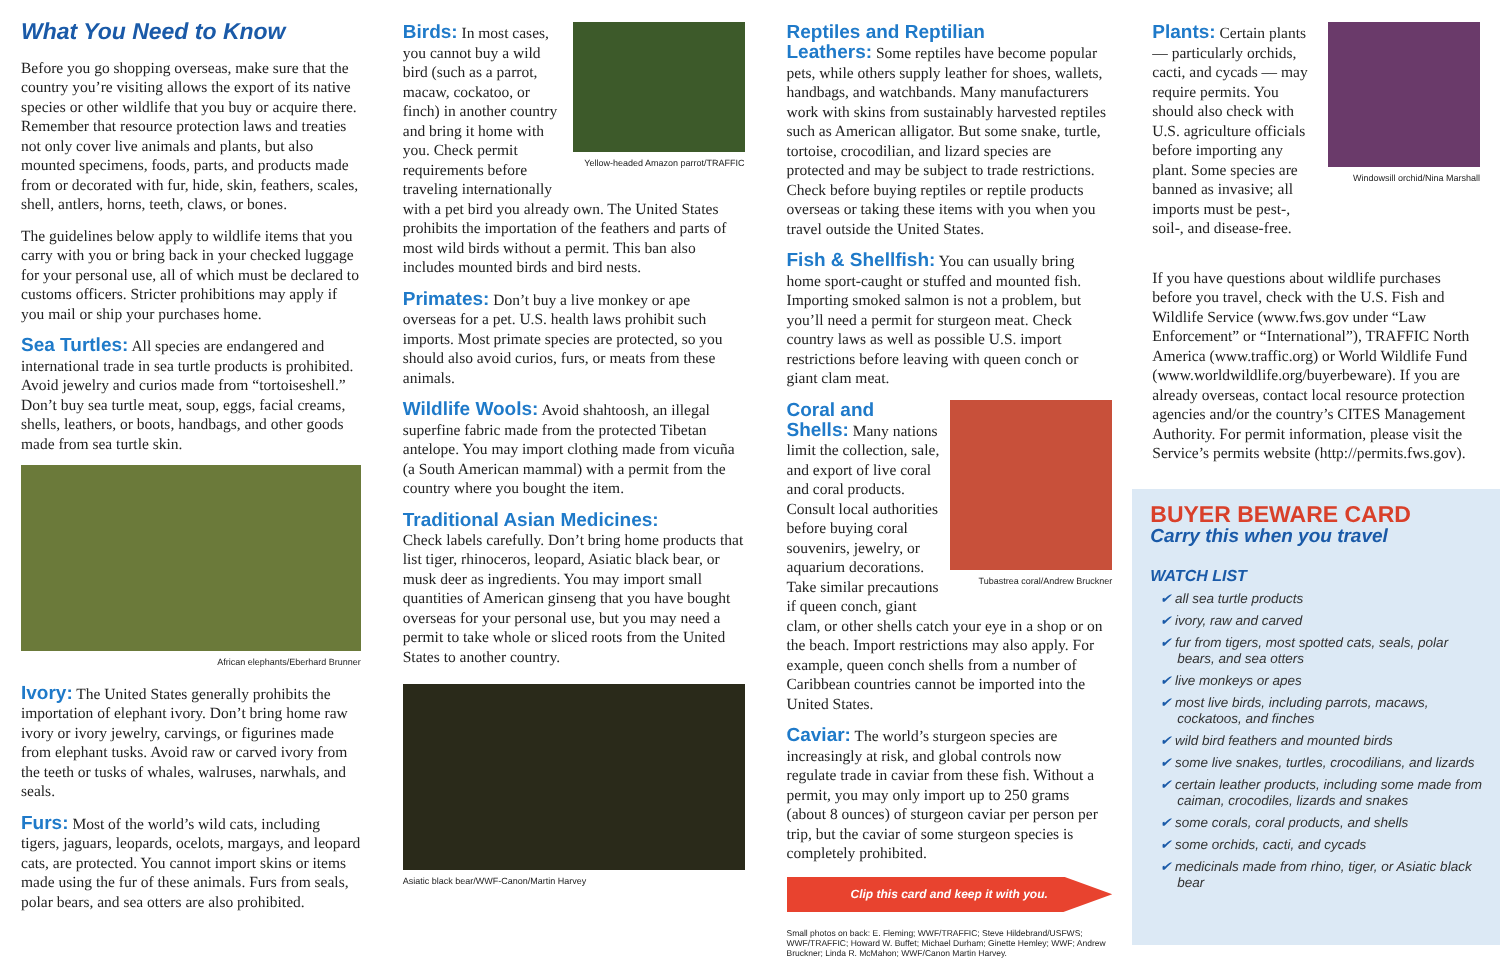What You Need to Know
Before you go shopping overseas, make sure that the country you’re visiting allows the export of its native species or other wildlife that you buy or acquire there. Remember that resource protection laws and treaties not only cover live animals and plants, but also mounted specimens, foods, parts, and products made from or decorated with fur, hide, skin, feathers, scales, shell, antlers, horns, teeth, claws, or bones.
The guidelines below apply to wildlife items that you carry with you or bring back in your checked luggage for your personal use, all of which must be declared to customs officers. Stricter prohibitions may apply if you mail or ship your purchases home.
Sea Turtles: All species are endangered and international trade in sea turtle products is prohibited. Avoid jewelry and curios made from “tortoiseshell.” Don’t buy sea turtle meat, soup, eggs, facial creams, shells, leathers, or boots, handbags, and other goods made from sea turtle skin.
African elephants/Eberhard Brunner
Ivory: The United States generally prohibits the importation of elephant ivory. Don’t bring home raw ivory or ivory jewelry, carvings, or figurines made from elephant tusks. Avoid raw or carved ivory from the teeth or tusks of whales, walruses, narwhals, and seals.
Furs: Most of the world’s wild cats, including tigers, jaguars, leopards, ocelots, margays, and leopard cats, are protected. You cannot import skins or items made using the fur of these animals. Furs from seals, polar bears, and sea otters are also prohibited.
Yellow-headed Amazon parrot/TRAFFIC
Birds: In most cases, you cannot buy a wild bird (such as a parrot, macaw, cockatoo, or finch) in another country and bring it home with you. Check permit requirements before traveling internationally with a pet bird you already own. The United States prohibits the importation of the feathers and parts of most wild birds without a permit. This ban also includes mounted birds and bird nests.
Primates: Don’t buy a live monkey or ape overseas for a pet. U.S. health laws prohibit such imports. Most primate species are protected, so you should also avoid curios, furs, or meats from these animals.
Wildlife Wools: Avoid shahtoosh, an illegal superfine fabric made from the protected Tibetan antelope. You may import clothing made from vicuña (a South American mammal) with a permit from the country where you bought the item.
Traditional Asian Medicines:
Check labels carefully. Don’t bring home products that list tiger, rhinoceros, leopard, Asiatic black bear, or musk deer as ingredients. You may import small quantities of American ginseng that you have bought overseas for your personal use, but you may need a permit to take whole or sliced roots from the United States to another country.
Asiatic black bear/WWF-Canon/Martin Harvey
Reptiles and Reptilian
Leathers: Some reptiles have become popular pets, while others supply leather for shoes, wallets, handbags, and watchbands. Many manufacturers work with skins from sustainably harvested reptiles such as American alligator. But some snake, turtle, tortoise, crocodilian, and lizard species are protected and may be subject to trade restrictions. Check before buying reptiles or reptile products overseas or taking these items with you when you travel outside the United States.
Fish & Shellfish: You can usually bring home sport-caught or stuffed and mounted fish. Importing smoked salmon is not a problem, but you’ll need a permit for sturgeon meat. Check country laws as well as possible U.S. import restrictions before leaving with queen conch or giant clam meat.
Tubastrea coral/Andrew Bruckner
Coral and
Shells: Many nations limit the collection, sale, and export of live coral and coral products. Consult local authorities before buying coral souvenirs, jewelry, or aquarium decorations. Take similar precautions if queen conch, giant clam, or other shells catch your eye in a shop or on the beach. Import restrictions may also apply. For example, queen conch shells from a number of Caribbean countries cannot be imported into the United States.
Caviar: The world’s sturgeon species are increasingly at risk, and global controls now regulate trade in caviar from these fish. Without a permit, you may only import up to 250 grams (about 8 ounces) of sturgeon caviar per person per trip, but the caviar of some sturgeon species is completely prohibited.
Clip this card and keep it with you.
Small photos on back: E. Fleming; WWF/TRAFFIC; Steve Hildebrand/USFWS; WWF/TRAFFIC; Howard W. Buffet; Michael Durham; Ginette Hemley; WWF; Andrew Bruckner; Linda R. McMahon; WWF/Canon Martin Harvey.
Windowsill orchid/Nina Marshall
Plants: Certain plants — particularly orchids, cacti, and cycads — may require permits. You should also check with U.S. agriculture officials before importing any plant. Some species are banned as invasive; all imports must be pest-, soil-, and disease-free.
If you have questions about wildlife purchases before you travel, check with the U.S. Fish and Wildlife Service (www.fws.gov under “Law Enforcement” or “International”), TRAFFIC North America (www.traffic.org) or World Wildlife Fund (www.worldwildlife.org/buyerbeware). If you are already overseas, contact local resource protection agencies and/or the country’s CITES Management Authority. For permit information, please visit the Service’s permits website (http://permits.fws.gov).
BUYER BEWARE CARD
Carry this when you travel
WATCH LIST
✔ all sea turtle products
✔ ivory, raw and carved
✔ fur from tigers, most spotted cats, seals, polar bears, and sea otters
✔ live monkeys or apes
✔ most live birds, including parrots, macaws, cockatoos, and finches
✔ wild bird feathers and mounted birds
✔ some live snakes, turtles, crocodilians, and lizards
✔ certain leather products, including some made from caiman, crocodiles, lizards and snakes
✔ some corals, coral products, and shells
✔ some orchids, cacti, and cycads
✔ medicinals made from rhino, tiger, or Asiatic black bear